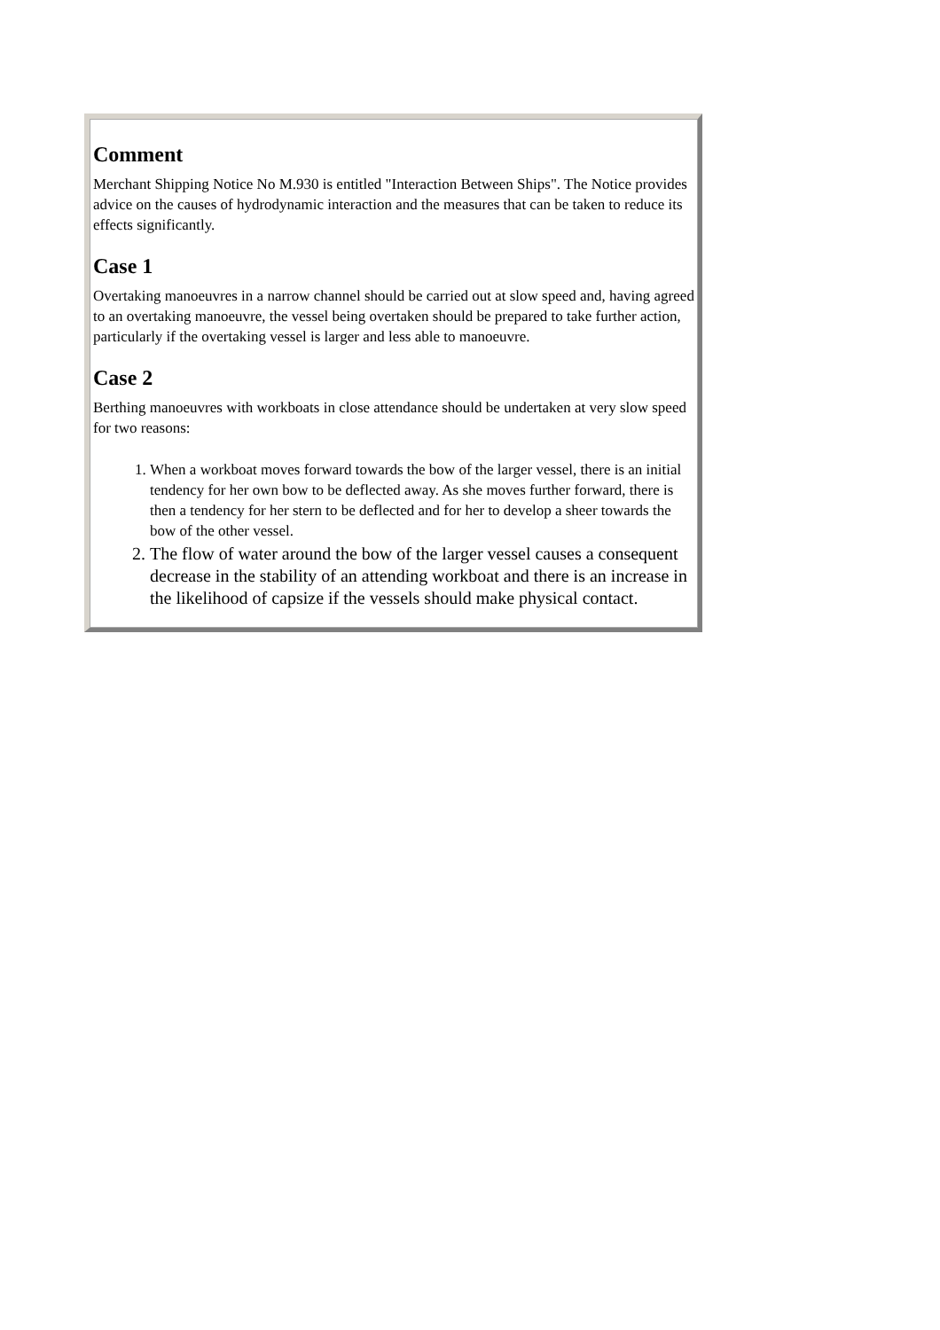Comment
Merchant Shipping Notice No M.930 is entitled "Interaction Between Ships". The Notice provides advice on the causes of hydrodynamic interaction and the measures that can be taken to reduce its effects significantly.
Case 1
Overtaking manoeuvres in a narrow channel should be carried out at slow speed and, having agreed to an overtaking manoeuvre, the vessel being overtaken should be prepared to take further action, particularly if the overtaking vessel is larger and less able to manoeuvre.
Case 2
Berthing manoeuvres with workboats in close attendance should be undertaken at very slow speed for two reasons:
1. When a workboat moves forward towards the bow of the larger vessel, there is an initial tendency for her own bow to be deflected away. As she moves further forward, there is then a tendency for her stern to be deflected and for her to develop a sheer towards the bow of the other vessel.
2. The flow of water around the bow of the larger vessel causes a consequent decrease in the stability of an attending workboat and there is an increase in the likelihood of capsize if the vessels should make physical contact.